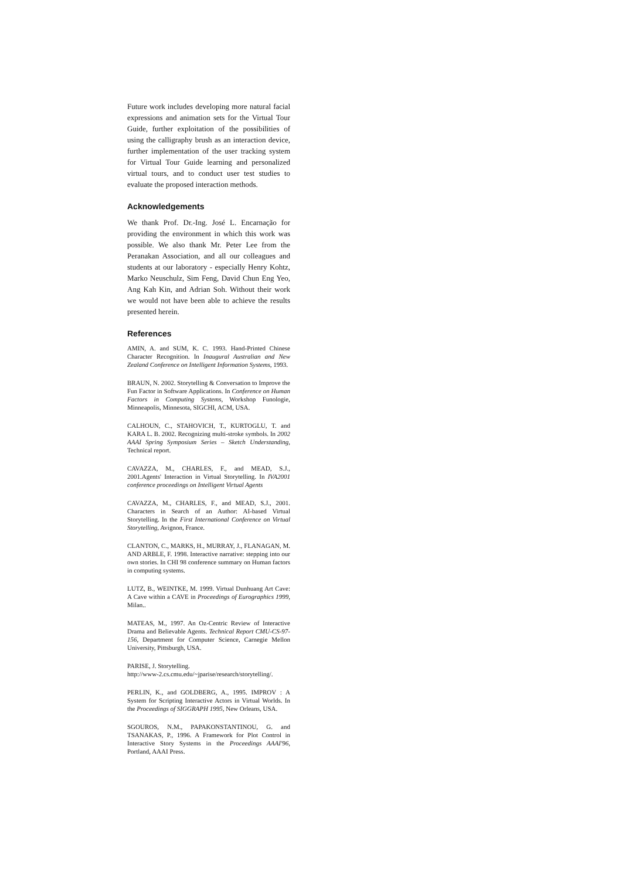Future work includes developing more natural facial expressions and animation sets for the Virtual Tour Guide, further exploitation of the possibilities of using the calligraphy brush as an interaction device, further implementation of the user tracking system for Virtual Tour Guide learning and personalized virtual tours, and to conduct user test studies to evaluate the proposed interaction methods.
Acknowledgements
We thank Prof. Dr.-Ing. José L. Encarnação for providing the environment in which this work was possible. We also thank Mr. Peter Lee from the Peranakan Association, and all our colleagues and students at our laboratory - especially Henry Kohtz, Marko Neuschulz, Sim Feng, David Chun Eng Yeo, Ang Kah Kin, and Adrian Soh. Without their work we would not have been able to achieve the results presented herein.
References
AMIN, A. and SUM, K. C. 1993. Hand-Printed Chinese Character Recognition. In Inaugural Australian and New Zealand Conference on Intelligent Information Systems, 1993.
BRAUN, N. 2002. Storytelling & Conversation to Improve the Fun Factor in Software Applications. In Conference on Human Factors in Computing Systems, Workshop Funologie, Minneapolis, Minnesota, SIGCHI, ACM, USA.
CALHOUN, C., STAHOVICH, T., KURTOGLU, T. and KARA L. B. 2002. Recognizing multi-stroke symbols. In 2002 AAAI Spring Symposium Series – Sketch Understanding, Technical report.
CAVAZZA, M., CHARLES, F., and MEAD, S.J., 2001.Agents' Interaction in Virtual Storytelling. In IVA2001 conference proceedings on Intelligent Virtual Agents
CAVAZZA, M., CHARLES, F., and MEAD, S.J., 2001. Characters in Search of an Author: AI-based Virtual Storytelling. In the First International Conference on Virtual Storytelling, Avignon, France.
CLANTON, C., MARKS, H., MURRAY, J., FLANAGAN, M. AND ARBLE, F. 1998. Interactive narrative: stepping into our own stories. In CHI 98 conference summary on Human factors in computing systems.
LUTZ, B., WEINTKE, M. 1999. Virtual Dunhuang Art Cave: A Cave within a CAVE in Proceedings of Eurographics 1999, Milan..
MATEAS, M., 1997. An Oz-Centric Review of Interactive Drama and Believable Agents. Technical Report CMU-CS-97-156, Department for Computer Science, Carnegie Mellon University, Pittsburgh, USA.
PARISE, J. Storytelling.
http://www-2.cs.cmu.edu/~jparise/research/storytelling/.
PERLIN, K., and GOLDBERG, A., 1995. IMPROV : A System for Scripting Interactive Actors in Virtual Worlds. In the Proceedings of SIGGRAPH 1995, New Orleans, USA.
SGOUROS, N.M., PAPAKONSTANTINOU, G. and TSANAKAS, P., 1996. A Framework for Plot Control in Interactive Story Systems in the Proceedings AAAI'96, Portland, AAAI Press.